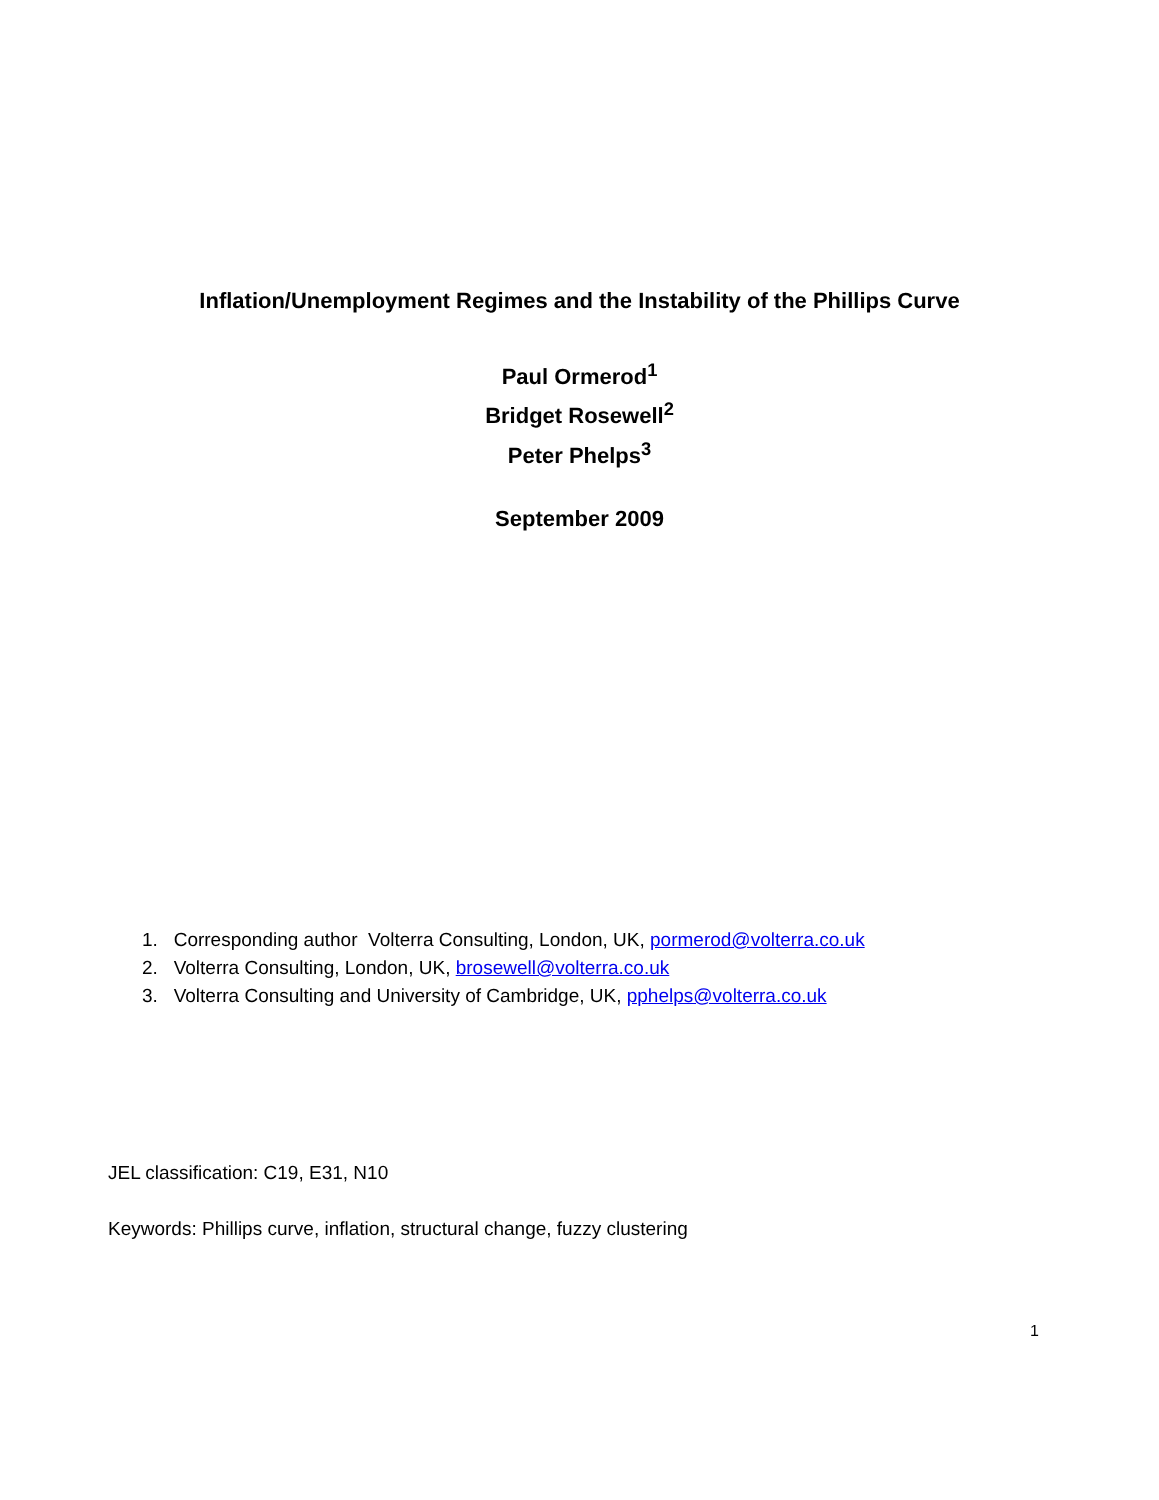Inflation/Unemployment Regimes and the Instability of the Phillips Curve
Paul Ormerod<sup>1</sup>
Bridget Rosewell<sup>2</sup>
Peter Phelps<sup>3</sup>
September 2009
1. Corresponding author Volterra Consulting, London, UK, pormerod@volterra.co.uk
2. Volterra Consulting, London, UK, brosewell@volterra.co.uk
3. Volterra Consulting and University of Cambridge, UK, pphelps@volterra.co.uk
JEL classification: C19, E31, N10
Keywords: Phillips curve, inflation, structural change, fuzzy clustering
1